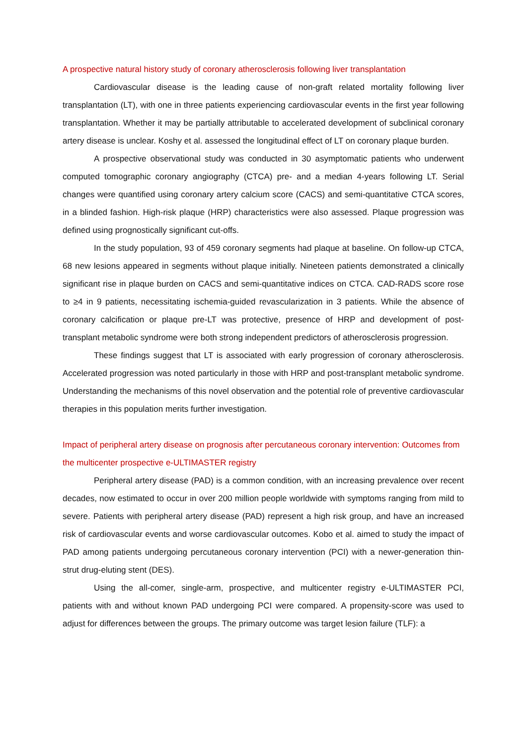A prospective natural history study of coronary atherosclerosis following liver transplantation
Cardiovascular disease is the leading cause of non-graft related mortality following liver transplantation (LT), with one in three patients experiencing cardiovascular events in the first year following transplantation. Whether it may be partially attributable to accelerated development of subclinical coronary artery disease is unclear. Koshy et al. assessed the longitudinal effect of LT on coronary plaque burden.
A prospective observational study was conducted in 30 asymptomatic patients who underwent computed tomographic coronary angiography (CTCA) pre- and a median 4-years following LT. Serial changes were quantified using coronary artery calcium score (CACS) and semi-quantitative CTCA scores, in a blinded fashion. High-risk plaque (HRP) characteristics were also assessed. Plaque progression was defined using prognostically significant cut-offs.
In the study population, 93 of 459 coronary segments had plaque at baseline. On follow-up CTCA, 68 new lesions appeared in segments without plaque initially. Nineteen patients demonstrated a clinically significant rise in plaque burden on CACS and semi-quantitative indices on CTCA. CAD-RADS score rose to ≥4 in 9 patients, necessitating ischemia-guided revascularization in 3 patients. While the absence of coronary calcification or plaque pre-LT was protective, presence of HRP and development of post-transplant metabolic syndrome were both strong independent predictors of atherosclerosis progression.
These findings suggest that LT is associated with early progression of coronary atherosclerosis. Accelerated progression was noted particularly in those with HRP and post-transplant metabolic syndrome. Understanding the mechanisms of this novel observation and the potential role of preventive cardiovascular therapies in this population merits further investigation.
Impact of peripheral artery disease on prognosis after percutaneous coronary intervention: Outcomes from the multicenter prospective e-ULTIMASTER registry
Peripheral artery disease (PAD) is a common condition, with an increasing prevalence over recent decades, now estimated to occur in over 200 million people worldwide with symptoms ranging from mild to severe. Patients with peripheral artery disease (PAD) represent a high risk group, and have an increased risk of cardiovascular events and worse cardiovascular outcomes. Kobo et al. aimed to study the impact of PAD among patients undergoing percutaneous coronary intervention (PCI) with a newer-generation thin-strut drug-eluting stent (DES).
Using the all-comer, single-arm, prospective, and multicenter registry e-ULTIMASTER PCI, patients with and without known PAD undergoing PCI were compared. A propensity-score was used to adjust for differences between the groups. The primary outcome was target lesion failure (TLF): a